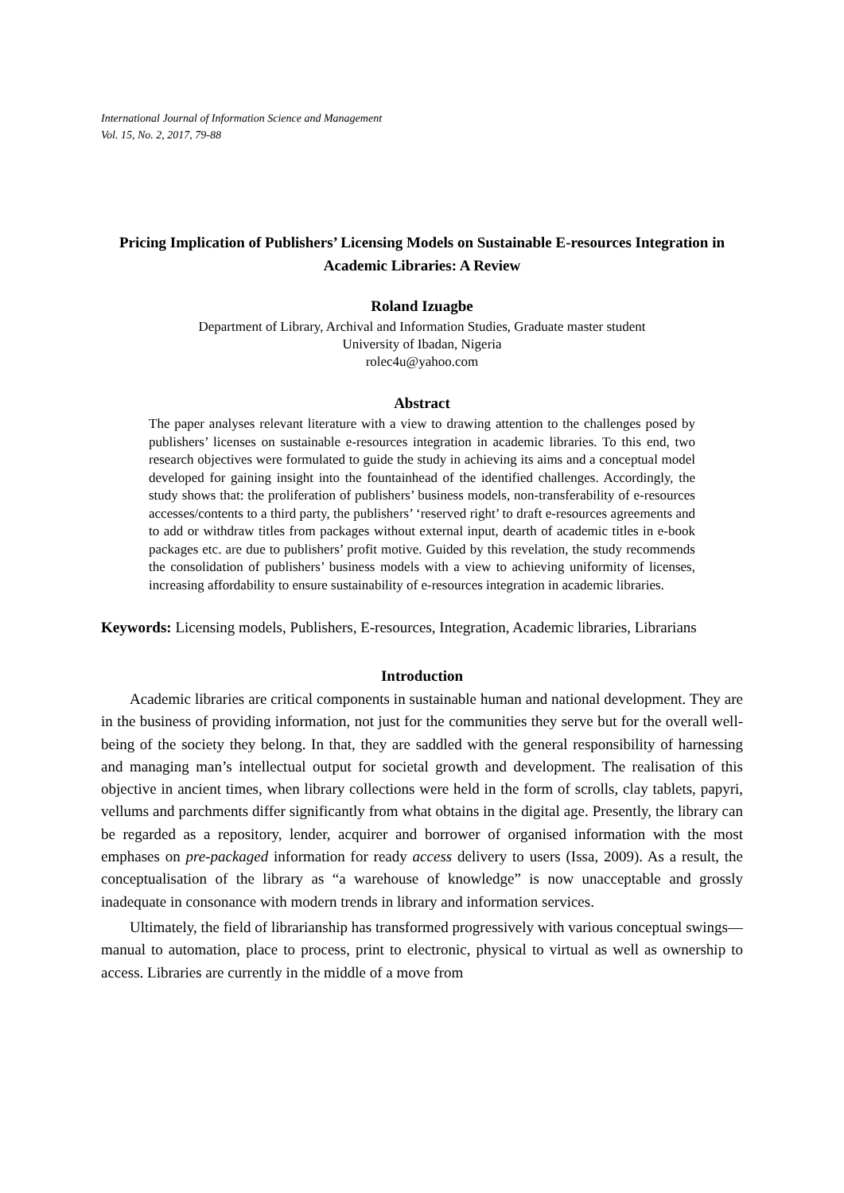International Journal of Information Science and Management
Vol. 15, No. 2, 2017, 79-88
Pricing Implication of Publishers’ Licensing Models on Sustainable E-resources Integration in Academic Libraries: A Review
Roland Izuagbe
Department of Library, Archival and Information Studies, Graduate master student
University of Ibadan, Nigeria
rolec4u@yahoo.com
Abstract
The paper analyses relevant literature with a view to drawing attention to the challenges posed by publishers’ licenses on sustainable e-resources integration in academic libraries. To this end, two research objectives were formulated to guide the study in achieving its aims and a conceptual model developed for gaining insight into the fountainhead of the identified challenges. Accordingly, the study shows that: the proliferation of publishers’ business models, non-transferability of e-resources accesses/contents to a third party, the publishers’ ‘reserved right’ to draft e-resources agreements and to add or withdraw titles from packages without external input, dearth of academic titles in e-book packages etc. are due to publishers’ profit motive. Guided by this revelation, the study recommends the consolidation of publishers’ business models with a view to achieving uniformity of licenses, increasing affordability to ensure sustainability of e-resources integration in academic libraries.
Keywords: Licensing models, Publishers, E-resources, Integration, Academic libraries, Librarians
Introduction
Academic libraries are critical components in sustainable human and national development. They are in the business of providing information, not just for the communities they serve but for the overall well-being of the society they belong. In that, they are saddled with the general responsibility of harnessing and managing man’s intellectual output for societal growth and development. The realisation of this objective in ancient times, when library collections were held in the form of scrolls, clay tablets, papyri, vellums and parchments differ significantly from what obtains in the digital age. Presently, the library can be regarded as a repository, lender, acquirer and borrower of organised information with the most emphases on pre-packaged information for ready access delivery to users (Issa, 2009). As a result, the conceptualisation of the library as “a warehouse of knowledge” is now unacceptable and grossly inadequate in consonance with modern trends in library and information services.
Ultimately, the field of librarianship has transformed progressively with various conceptual swings—manual to automation, place to process, print to electronic, physical to virtual as well as ownership to access. Libraries are currently in the middle of a move from